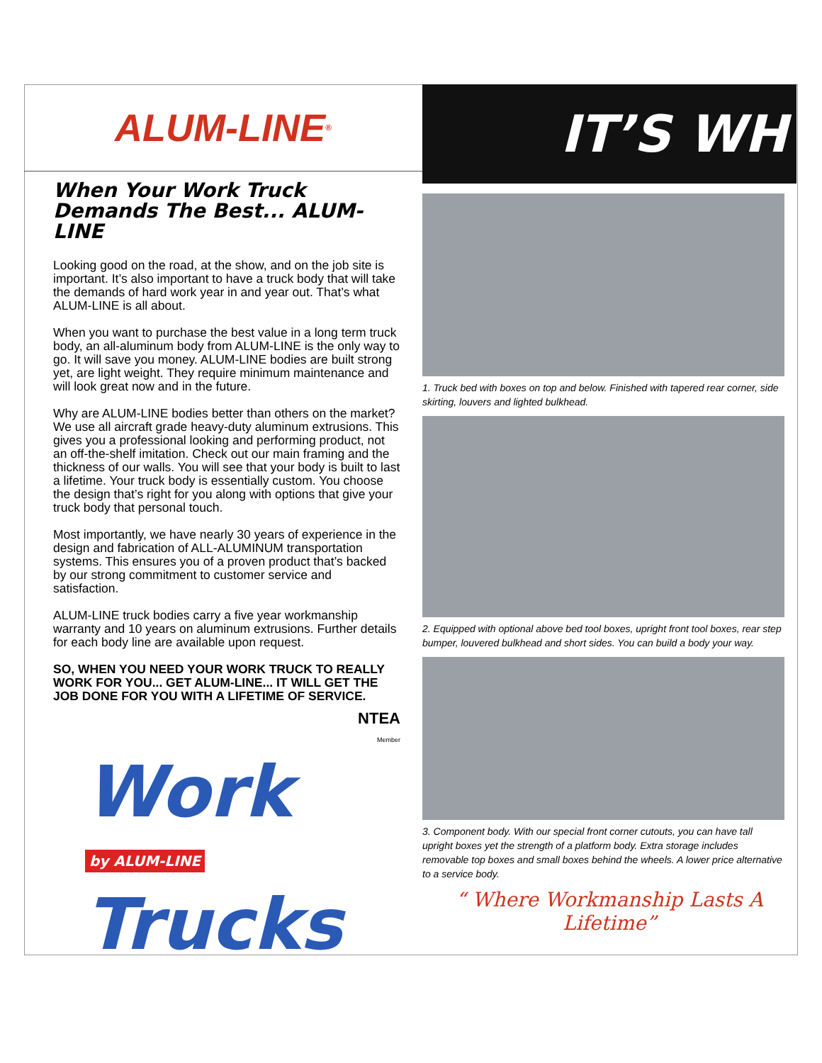ALUM-LINE<sup>®</sup>
When Your Work Truck Demands The Best... ALUM-LINE
Looking good on the road, at the show, and on the job site is important. It’s also important to have a truck body that will take the demands of hard work year in and year out. That’s what ALUM-LINE is all about.
When you want to purchase the best value in a long term truck body, an all-aluminum body from ALUM-LINE is the only way to go. It will save you money. ALUM-LINE bodies are built strong yet, are light weight. They require minimum maintenance and will look great now and in the future.
Why are ALUM-LINE bodies better than others on the market? We use all aircraft grade heavy-duty aluminum extrusions. This gives you a professional looking and performing product, not an off-the-shelf imitation. Check out our main framing and the thickness of our walls. You will see that your body is built to last a lifetime. Your truck body is essentially custom. You choose the design that’s right for you along with options that give your truck body that personal touch.
Most importantly, we have nearly 30 years of experience in the design and fabrication of ALL-ALUMINUM transportation systems. This ensures you of a proven product that’s backed by our strong commitment to customer service and satisfaction.
ALUM-LINE truck bodies carry a five year workmanship warranty and 10 years on aluminum extrusions. Further details for each body line are available upon request.
SO, WHEN YOU NEED YOUR WORK TRUCK TO REALLY WORK FOR YOU... GET ALUM-LINE... IT WILL GET THE JOB DONE FOR YOU WITH A LIFETIME OF SERVICE.
NTEA
Member
Work
by ALUM-LINE Trucks
IT’S WH
1. Truck bed with boxes on top and below. Finished with tapered rear corner, side skirting, louvers and lighted bulkhead.
2. Equipped with optional above bed tool boxes, upright front tool boxes, rear step bumper, louvered bulkhead and short sides. You can build a body your way.
3. Component body. With our special front corner cutouts, you can have tall upright boxes yet the strength of a platform body. Extra storage includes removable top boxes and small boxes behind the wheels. A lower price alternative to a service body.
“ Where Workmanship Lasts A Lifetime”